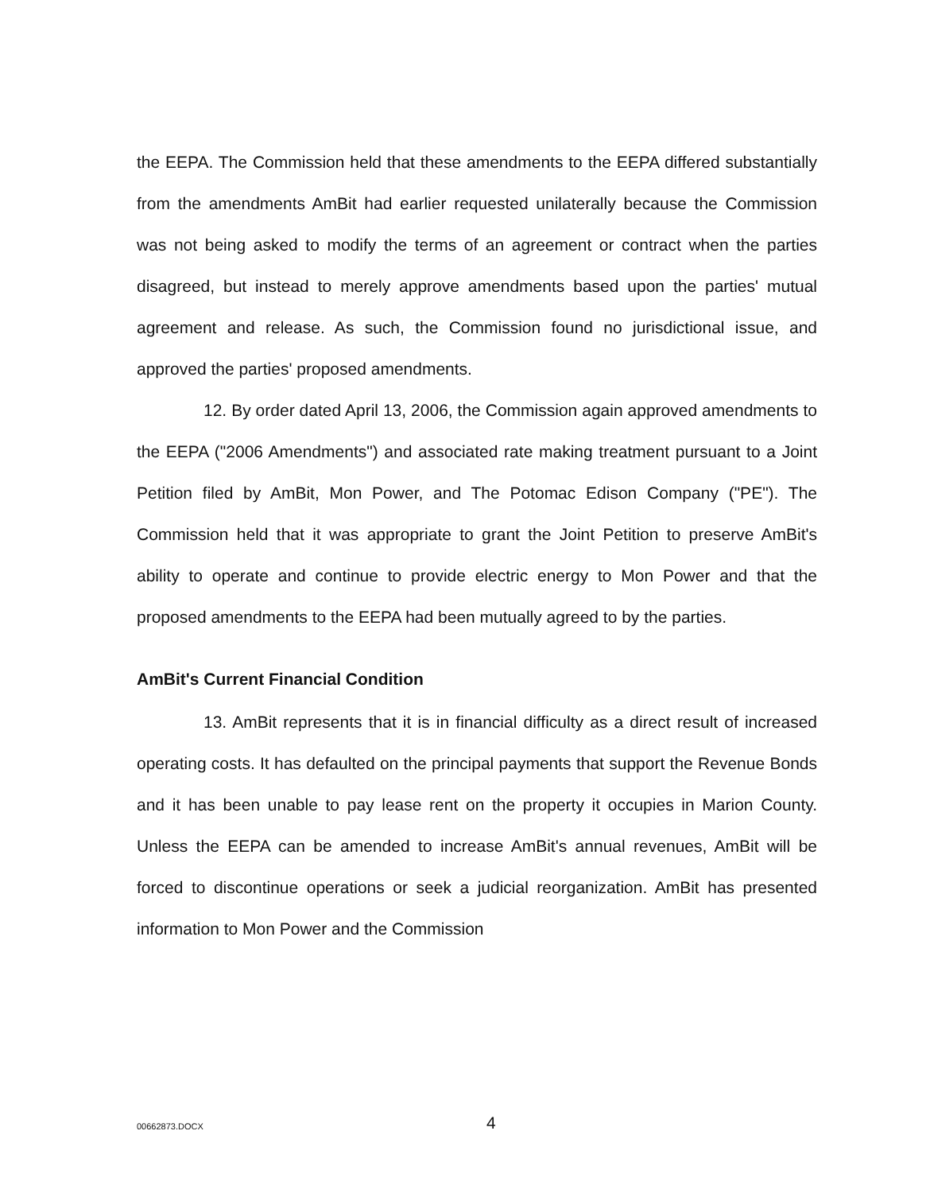the EEPA. The Commission held that these amendments to the EEPA differed substantially from the amendments AmBit had earlier requested unilaterally because the Commission was not being asked to modify the terms of an agreement or contract when the parties disagreed, but instead to merely approve amendments based upon the parties' mutual agreement and release. As such, the Commission found no jurisdictional issue, and approved the parties' proposed amendments.
12. By order dated April 13, 2006, the Commission again approved amendments to the EEPA ("2006 Amendments") and associated rate making treatment pursuant to a Joint Petition filed by AmBit, Mon Power, and The Potomac Edison Company ("PE"). The Commission held that it was appropriate to grant the Joint Petition to preserve AmBit's ability to operate and continue to provide electric energy to Mon Power and that the proposed amendments to the EEPA had been mutually agreed to by the parties.
AmBit's Current Financial Condition
13. AmBit represents that it is in financial difficulty as a direct result of increased operating costs. It has defaulted on the principal payments that support the Revenue Bonds and it has been unable to pay lease rent on the property it occupies in Marion County. Unless the EEPA can be amended to increase AmBit's annual revenues, AmBit will be forced to discontinue operations or seek a judicial reorganization. AmBit has presented information to Mon Power and the Commission
00662873.DOCX
4